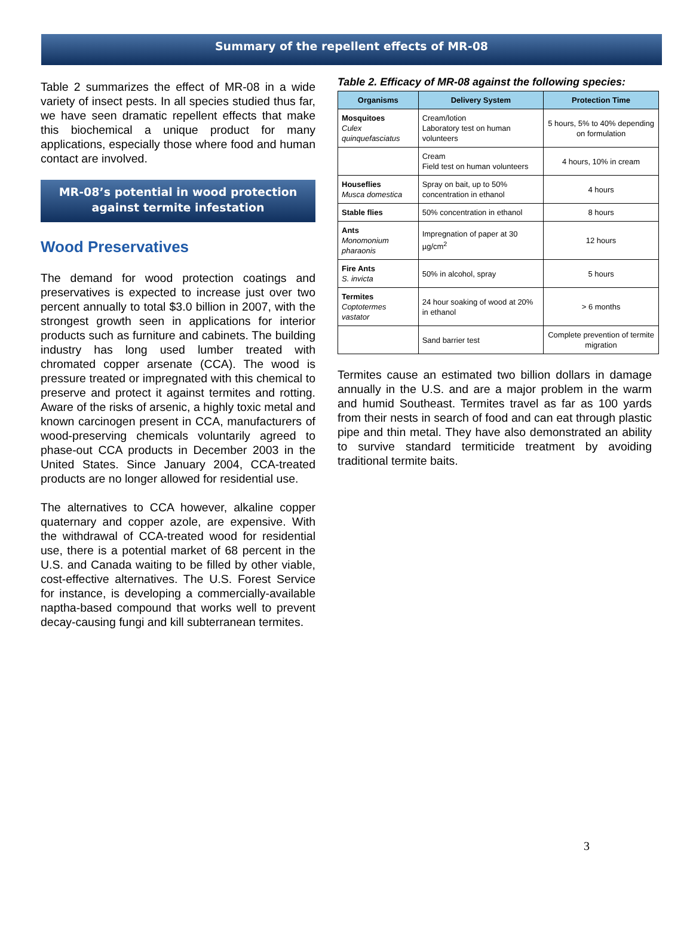Summary of the repellent effects of MR-08
Table 2 summarizes the effect of MR-08 in a wide variety of insect pests. In all species studied thus far, we have seen dramatic repellent effects that make this biochemical a unique product for many applications, especially those where food and human contact are involved.
MR-08’s potential in wood protection
against termite infestation
Wood Preservatives
The demand for wood protection coatings and preservatives is expected to increase just over two percent annually to total $3.0 billion in 2007, with the strongest growth seen in applications for interior products such as furniture and cabinets. The building industry has long used lumber treated with chromated copper arsenate (CCA). The wood is pressure treated or impregnated with this chemical to preserve and protect it against termites and rotting. Aware of the risks of arsenic, a highly toxic metal and known carcinogen present in CCA, manufacturers of wood-preserving chemicals voluntarily agreed to phase-out CCA products in December 2003 in the United States. Since January 2004, CCA-treated products are no longer allowed for residential use.
The alternatives to CCA however, alkaline copper quaternary and copper azole, are expensive. With the withdrawal of CCA-treated wood for residential use, there is a potential market of 68 percent in the U.S. and Canada waiting to be filled by other viable, cost-effective alternatives. The U.S. Forest Service for instance, is developing a commercially-available naptha-based compound that works well to prevent decay-causing fungi and kill subterranean termites.
Table 2. Efficacy of MR-08 against the following species:
| Organisms | Delivery System | Protection Time |
| --- | --- | --- |
| Mosquitoes Culex quinquefasciatus | Cream/lotion Laboratory test on human volunteers | 5 hours, 5% to 40% depending on formulation |
| | Cream Field test on human volunteers | 4 hours, 10% in cream |
| Houseflies Musca domestica | Spray on bait, up to 50% concentration in ethanol | 4 hours |
| Stable flies | 50% concentration in ethanol | 8 hours |
| Ants Monomonium pharaonis | Impregnation of paper at 30 µg/cm<sup>2</sup> | 12 hours |
| Fire Ants S. invicta | 50% in alcohol, spray | 5 hours |
| Termites Coptotermes vastator | 24 hour soaking of wood at 20% in ethanol | > 6 months |
| | Sand barrier test | Complete prevention of termite migration |
Termites cause an estimated two billion dollars in damage annually in the U.S. and are a major problem in the warm and humid Southeast. Termites travel as far as 100 yards from their nests in search of food and can eat through plastic pipe and thin metal. They have also demonstrated an ability to survive standard termiticide treatment by avoiding traditional termite baits.
3